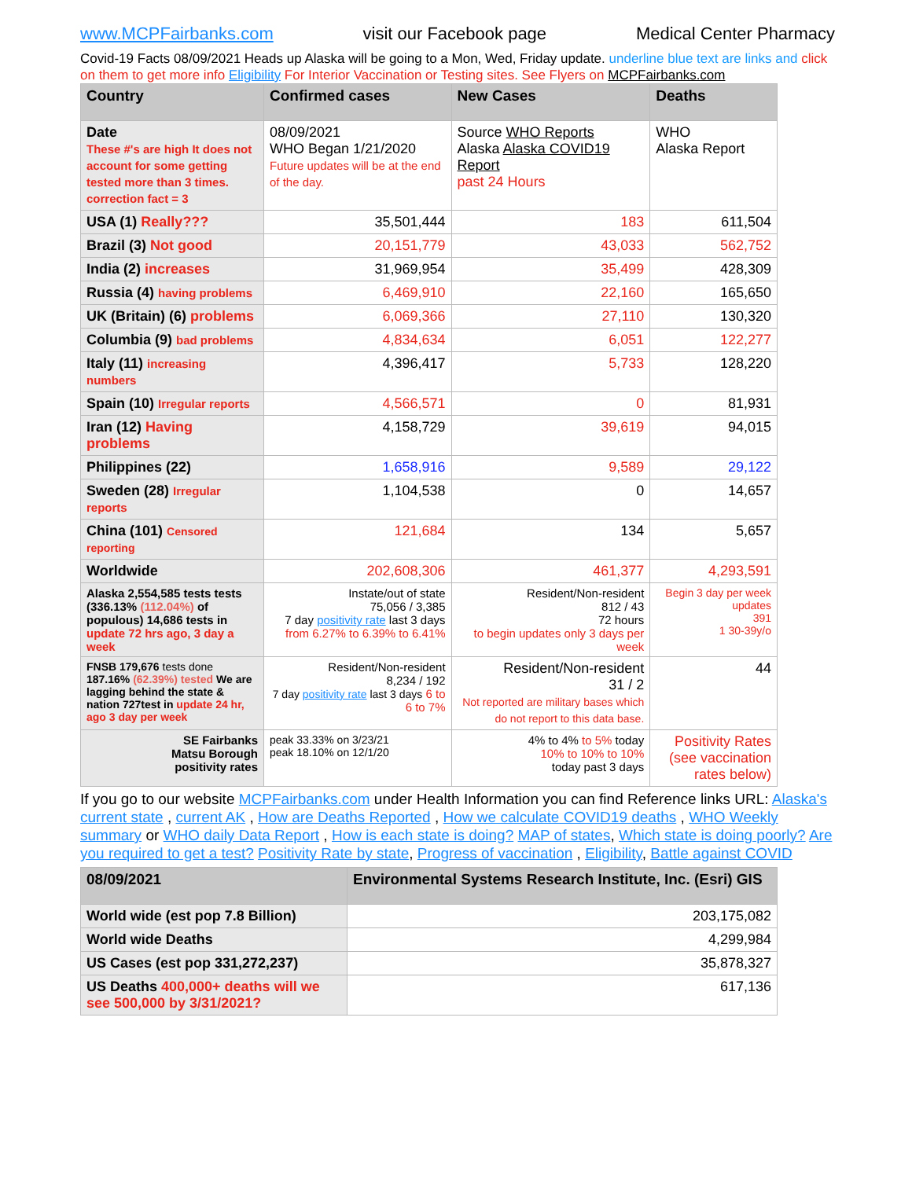www.MCPFairbanks.com visit our Facebook page Medical Center Pharmacy
Covid-19 Facts 08/09/2021 Heads up Alaska will be going to a Mon, Wed, Friday update. underline blue text are links and click on them to get more info Eligibility For Interior Vaccination or Testing sites. See Flyers on MCPFairbanks.com
| Country | Confirmed cases | New Cases | Deaths |
| --- | --- | --- | --- |
| Date These #'s are high It does not account for some getting tested more than 3 times. correction fact = 3 | 08/09/2021 WHO Began 1/21/2020 Future updates will be at the end of the day. | Source WHO Reports Alaska Alaska COVID19 Report past 24 Hours | WHO Alaska Report |
| USA (1) Really??? | 35,501,444 | 183 | 611,504 |
| Brazil (3) Not good | 20,151,779 | 43,033 | 562,752 |
| India (2) increases | 31,969,954 | 35,499 | 428,309 |
| Russia (4) having problems | 6,469,910 | 22,160 | 165,650 |
| UK (Britain) (6) problems | 6,069,366 | 27,110 | 130,320 |
| Columbia (9) bad problems | 4,834,634 | 6,051 | 122,277 |
| Italy (11) increasing numbers | 4,396,417 | 5,733 | 128,220 |
| Spain (10) Irregular reports | 4,566,571 | 0 | 81,931 |
| Iran (12) Having problems | 4,158,729 | 39,619 | 94,015 |
| Philippines (22) | 1,658,916 | 9,589 | 29,122 |
| Sweden (28) Irregular reports | 1,104,538 | 0 | 14,657 |
| China (101) Censored reporting | 121,684 | 134 | 5,657 |
| Worldwide | 202,608,306 | 461,377 | 4,293,591 |
| Alaska 2,554,585 tests tests (336.13% (112.04%) of populous) 14,686 tests in update 72 hrs ago, 3 day a week | Instate/out of state 75,056 / 3,385 7 day positivity rate last 3 days from 6.27% to 6.39% to 6.41% | Resident/Non-resident 812 / 43 72 hours to begin updates only 3 days per week | Begin 3 day per week updates 391 1 30-39y/o |
| FNSB 179,676 tests done 187.16% (62.39%) tested We are lagging behind the state & nation 727test in update 24 hr, ago 3 day per week | Resident/Non-resident 8,234 / 192 7 day positivity rate last 3 days 6 to 6 to 7% | Resident/Non-resident 31 / 2 Not reported are military bases which do not report to this data base. | 44 |
| SE Fairbanks Matsu Borough positivity rates | peak 33.33% on 3/23/21 peak 18.10% on 12/1/20 | 4% to 4% to 5% today 10% to 10% to 10% today past 3 days | Positivity Rates (see vaccination rates below) |
If you go to our website MCPFairbanks.com under Health Information you can find Reference links URL: Alaska's current state , current AK , How are Deaths Reported , How we calculate COVID19 deaths , WHO Weekly summary or WHO daily Data Report , How is each state is doing? MAP of states, Which state is doing poorly? Are you required to get a test? Positivity Rate by state, Progress of vaccination , Eligibility, Battle against COVID
| 08/09/2021 | Environmental Systems Research Institute, Inc. (Esri) GIS |
| --- | --- |
| World wide (est pop 7.8 Billion) | 203,175,082 |
| World wide Deaths | 4,299,984 |
| US Cases (est pop 331,272,237) | 35,878,327 |
| US Deaths 400,000+ deaths will we see 500,000 by 3/31/2021? | 617,136 |